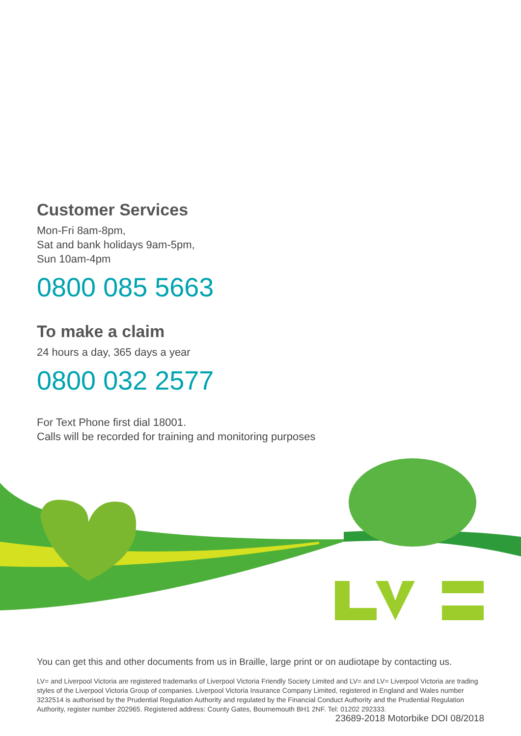Customer Services
Mon-Fri 8am-8pm,
Sat and bank holidays 9am-5pm,
Sun 10am-4pm
0800 085 5663
To make a claim
24 hours a day, 365 days a year
0800 032 2577
For Text Phone first dial 18001.
Calls will be recorded for training and monitoring purposes
You can get this and other documents from us in Braille, large print or on audiotape by contacting us.
LV= and Liverpool Victoria are registered trademarks of Liverpool Victoria Friendly Society Limited and LV= and LV= Liverpool Victoria are trading styles of the Liverpool Victoria Group of companies. Liverpool Victoria Insurance Company Limited, registered in England and Wales number 3232514 is authorised by the Prudential Regulation Authority and regulated by the Financial Conduct Authority and the Prudential Regulation Authority, register number 202965. Registered address: County Gates, Bournemouth BH1 2NF. Tel: 01202 292333.
23689-2018 Motorbike DOI 08/2018